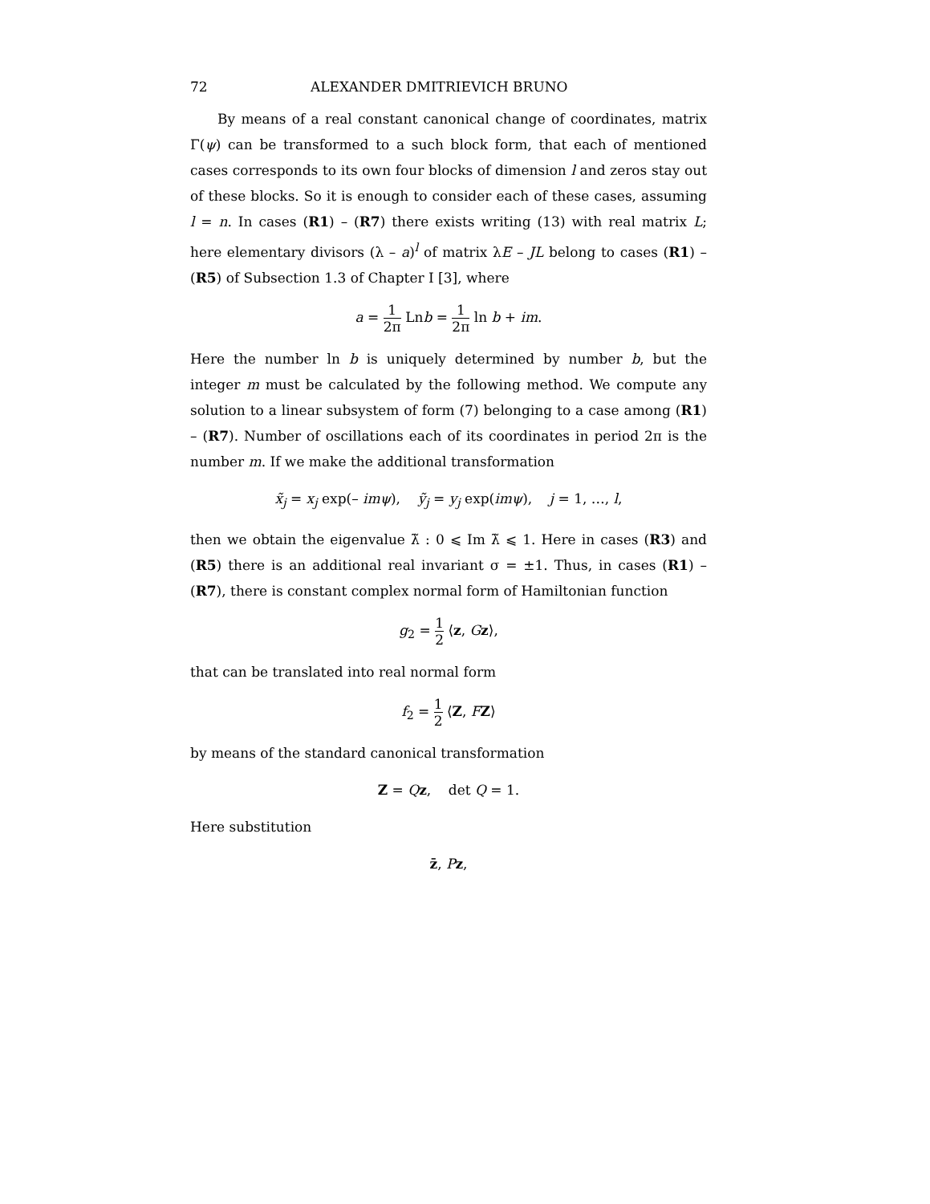72 ALEXANDER DMITRIEVICH BRUNO
By means of a real constant canonical change of coordinates, matrix Γ(ψ) can be transformed to a such block form, that each of mentioned cases corresponds to its own four blocks of dimension l and zeros stay out of these blocks. So it is enough to consider each of these cases, assuming l = n. In cases (R1) – (R7) there exists writing (13) with real matrix L; here elementary divisors (λ – a)<sup>l</sup> of matrix λE – JL belong to cases (R1) – (R5) of Subsection 1.3 of Chapter I [3], where
a = 1 2π Lnb = 1 2π ln b + im.
Here the number ln b is uniquely determined by number b, but the integer m must be calculated by the following method. We compute any solution to a linear subsystem of form (7) belonging to a case among (R1) – (R7). Number of oscillations each of its coordinates in period 2π is the number m. If we make the additional transformation
x̃<sub>j</sub> = x<sub>j</sub> exp(– imψ), ỹ<sub>j</sub> = y<sub>j</sub> exp(imψ), j = 1, …, l,
then we obtain the eigenvalue λ̃ : 0 ⩽ Im λ̃ ⩽ 1. Here in cases (R3) and (R5) there is an additional real invariant σ = ±1. Thus, in cases (R1) – (R7), there is constant complex normal form of Hamiltonian function
g<sub>2</sub> = 1 2 ⟨z, Gz⟩,
that can be translated into real normal form
f<sub>2</sub> = 1 2 ⟨Z, FZ⟩
by means of the standard canonical transformation
Z = Qz, det Q = 1.
Here substitution
z̄, Pz,